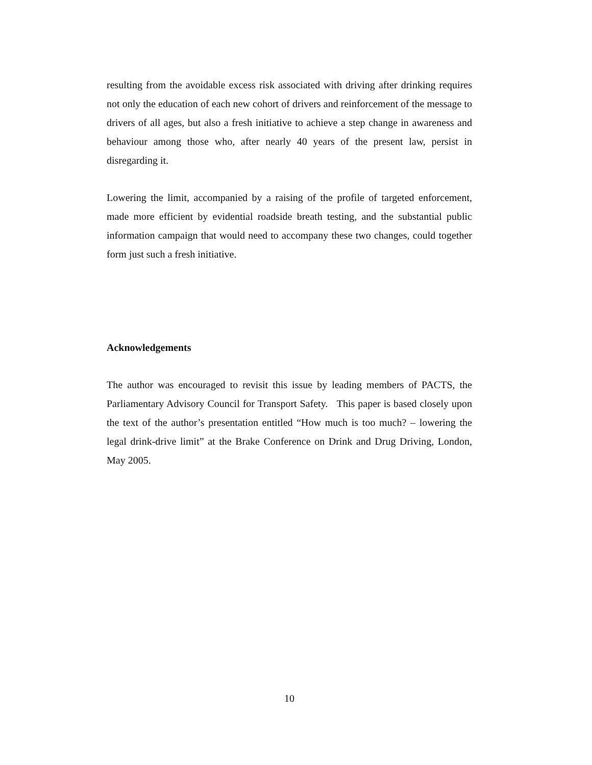resulting from the avoidable excess risk associated with driving after drinking requires not only the education of each new cohort of drivers and reinforcement of the message to drivers of all ages, but also a fresh initiative to achieve a step change in awareness and behaviour among those who, after nearly 40 years of the present law, persist in disregarding it.
Lowering the limit, accompanied by a raising of the profile of targeted enforcement, made more efficient by evidential roadside breath testing, and the substantial public information campaign that would need to accompany these two changes, could together form just such a fresh initiative.
Acknowledgements
The author was encouraged to revisit this issue by leading members of PACTS, the Parliamentary Advisory Council for Transport Safety. This paper is based closely upon the text of the author’s presentation entitled “How much is too much? – lowering the legal drink-drive limit” at the Brake Conference on Drink and Drug Driving, London, May 2005.
10